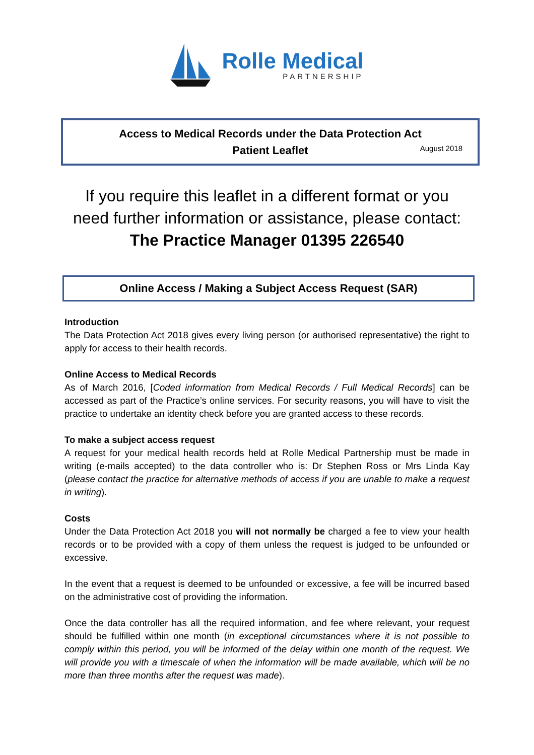Rolle Medical
PARTNERSHIP
Access to Medical Records under the Data Protection Act
Patient Leaflet
August 2018
If you require this leaflet in a different format or you
need further information or assistance, please contact:
The Practice Manager 01395 226540
Online Access / Making a Subject Access Request (SAR)
Introduction
The Data Protection Act 2018 gives every living person (or authorised representative) the right to apply for access to their health records.
Online Access to Medical Records
As of March 2016, [Coded information from Medical Records / Full Medical Records] can be accessed as part of the Practice’s online services. For security reasons, you will have to visit the practice to undertake an identity check before you are granted access to these records.
To make a subject access request
A request for your medical health records held at Rolle Medical Partnership must be made in writing (e-mails accepted) to the data controller who is: Dr Stephen Ross or Mrs Linda Kay (please contact the practice for alternative methods of access if you are unable to make a request in writing).
Costs
Under the Data Protection Act 2018 you will not normally be charged a fee to view your health records or to be provided with a copy of them unless the request is judged to be unfounded or excessive.
In the event that a request is deemed to be unfounded or excessive, a fee will be incurred based on the administrative cost of providing the information.
Once the data controller has all the required information, and fee where relevant, your request should be fulfilled within one month (in exceptional circumstances where it is not possible to comply within this period, you will be informed of the delay within one month of the request. We will provide you with a timescale of when the information will be made available, which will be no more than three months after the request was made).